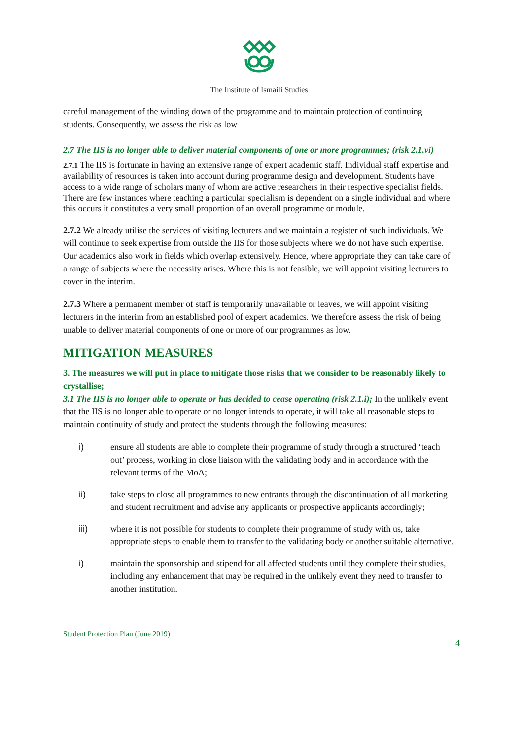The Institute of Ismaili Studies
careful management of the winding down of the programme and to maintain protection of continuing students. Consequently, we assess the risk as low
2.7 The IIS is no longer able to deliver material components of one or more programmes; (risk 2.1.vi)
2.7.1 The IIS is fortunate in having an extensive range of expert academic staff. Individual staff expertise and availability of resources is taken into account during programme design and development. Students have access to a wide range of scholars many of whom are active researchers in their respective specialist fields. There are few instances where teaching a particular specialism is dependent on a single individual and where this occurs it constitutes a very small proportion of an overall programme or module.
2.7.2 We already utilise the services of visiting lecturers and we maintain a register of such individuals. We will continue to seek expertise from outside the IIS for those subjects where we do not have such expertise. Our academics also work in fields which overlap extensively. Hence, where appropriate they can take care of a range of subjects where the necessity arises. Where this is not feasible, we will appoint visiting lecturers to cover in the interim.
2.7.3 Where a permanent member of staff is temporarily unavailable or leaves, we will appoint visiting lecturers in the interim from an established pool of expert academics. We therefore assess the risk of being unable to deliver material components of one or more of our programmes as low.
MITIGATION MEASURES
3. The measures we will put in place to mitigate those risks that we consider to be reasonably likely to crystallise;
3.1 The IIS is no longer able to operate or has decided to cease operating (risk 2.1.i); In the unlikely event that the IIS is no longer able to operate or no longer intends to operate, it will take all reasonable steps to maintain continuity of study and protect the students through the following measures:
i) ensure all students are able to complete their programme of study through a structured ‘teach out’ process, working in close liaison with the validating body and in accordance with the relevant terms of the MoA;
ii) take steps to close all programmes to new entrants through the discontinuation of all marketing and student recruitment and advise any applicants or prospective applicants accordingly;
iii) where it is not possible for students to complete their programme of study with us, take appropriate steps to enable them to transfer to the validating body or another suitable alternative.
i) maintain the sponsorship and stipend for all affected students until they complete their studies, including any enhancement that may be required in the unlikely event they need to transfer to another institution.
Student Protection Plan (June 2019)
4